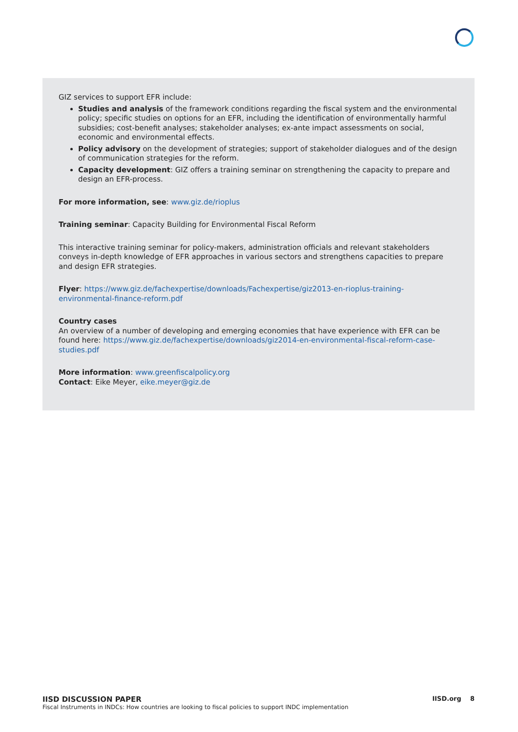GIZ services to support EFR include:
Studies and analysis of the framework conditions regarding the fiscal system and the environmental policy; specific studies on options for an EFR, including the identification of environmentally harmful subsidies; cost-benefit analyses; stakeholder analyses; ex-ante impact assessments on social, economic and environmental effects.
Policy advisory on the development of strategies; support of stakeholder dialogues and of the design of communication strategies for the reform.
Capacity development: GIZ offers a training seminar on strengthening the capacity to prepare and design an EFR-process.
For more information, see: www.giz.de/rioplus
Training seminar: Capacity Building for Environmental Fiscal Reform
This interactive training seminar for policy-makers, administration officials and relevant stakeholders conveys in-depth knowledge of EFR approaches in various sectors and strengthens capacities to prepare and design EFR strategies.
Flyer: https://www.giz.de/fachexpertise/downloads/Fachexpertise/giz2013-en-rioplus-training-environmental-finance-reform.pdf
Country cases
An overview of a number of developing and emerging economies that have experience with EFR can be found here: https://www.giz.de/fachexpertise/downloads/giz2014-en-environmental-fiscal-reform-case-studies.pdf
More information: www.greenfiscalpolicy.org
Contact: Eike Meyer, eike.meyer@giz.de
IISD.org 8 IISD DISCUSSION PAPER
Fiscal Instruments in INDCs: How countries are looking to fiscal policies to support INDC implementation